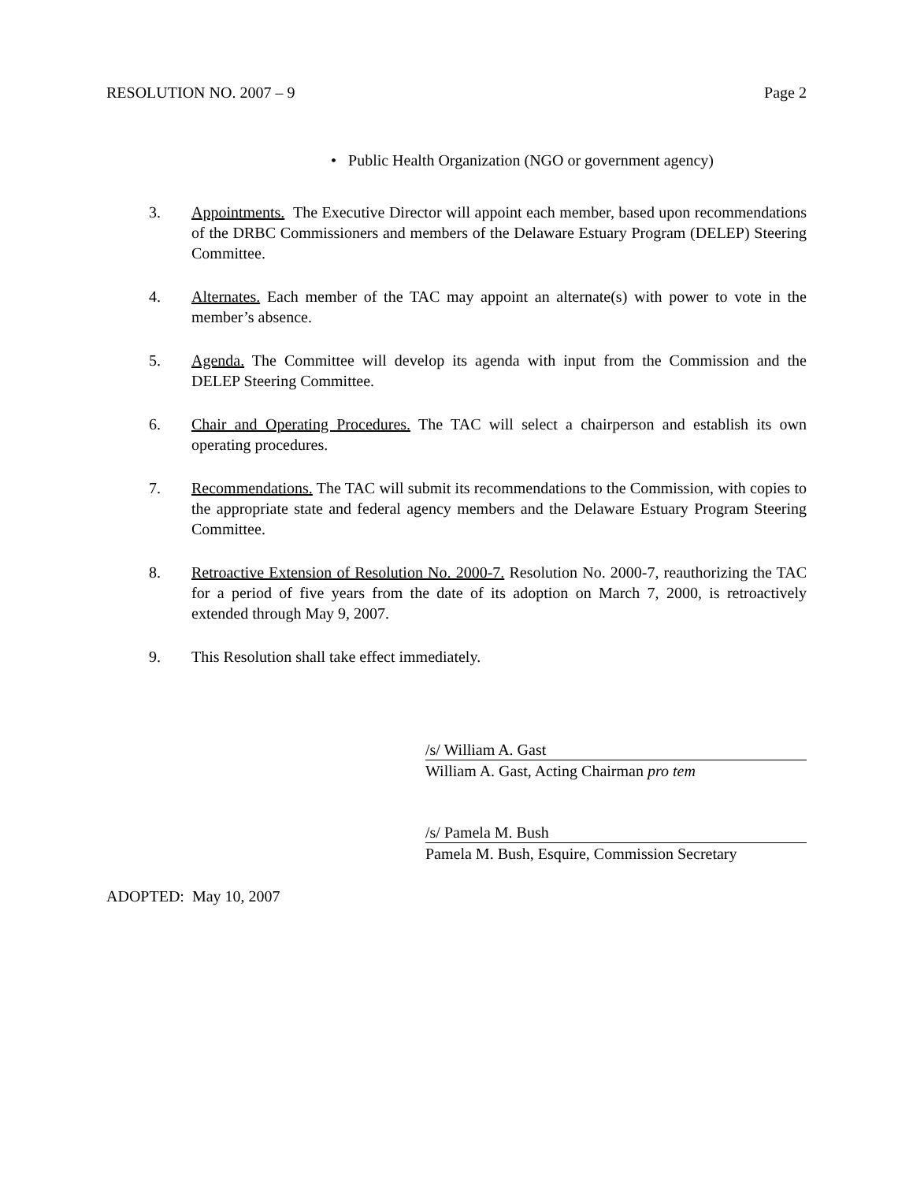RESOLUTION NO. 2007 – 9 Page 2
• Public Health Organization (NGO or government agency)
3. Appointments. The Executive Director will appoint each member, based upon recommendations of the DRBC Commissioners and members of the Delaware Estuary Program (DELEP) Steering Committee.
4. Alternates. Each member of the TAC may appoint an alternate(s) with power to vote in the member’s absence.
5. Agenda. The Committee will develop its agenda with input from the Commission and the DELEP Steering Committee.
6. Chair and Operating Procedures. The TAC will select a chairperson and establish its own operating procedures.
7. Recommendations. The TAC will submit its recommendations to the Commission, with copies to the appropriate state and federal agency members and the Delaware Estuary Program Steering Committee.
8. Retroactive Extension of Resolution No. 2000-7. Resolution No. 2000-7, reauthorizing the TAC for a period of five years from the date of its adoption on March 7, 2000, is retroactively extended through May 9, 2007.
9. This Resolution shall take effect immediately.
/s/ William A. Gast
William A. Gast, Acting Chairman pro tem
/s/ Pamela M. Bush
Pamela M. Bush, Esquire, Commission Secretary
ADOPTED: May 10, 2007